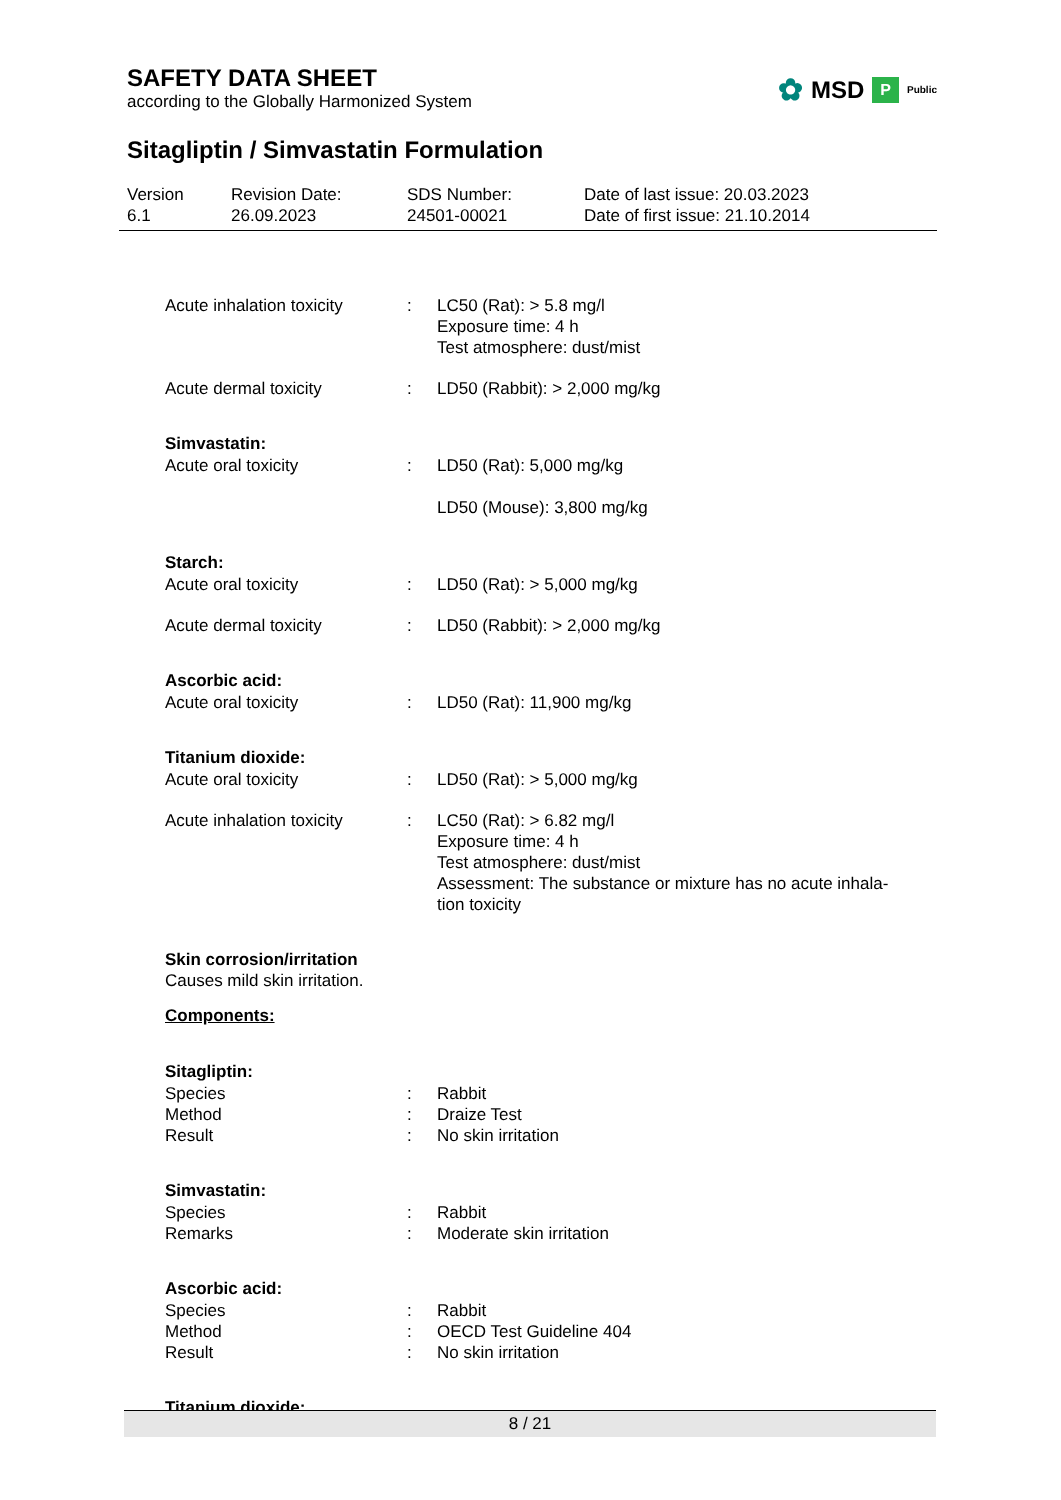SAFETY DATA SHEET
according to the Globally Harmonized System
✿ MSD P Public
Sitagliptin / Simvastatin Formulation
Version
6.1
Revision Date:
26.09.2023
SDS Number:
24501-00021
Date of last issue: 20.03.2023
Date of first issue: 21.10.2014
Acute inhalation toxicity
: LC50 (Rat): > 5.8 mg/l
Exposure time: 4 h
Test atmosphere: dust/mist
Acute dermal toxicity : LD50 (Rabbit): > 2,000 mg/kg
Simvastatin:
Acute oral toxicity : LD50 (Rat): 5,000 mg/kg
LD50 (Mouse): 3,800 mg/kg
Starch:
Acute oral toxicity : LD50 (Rat): > 5,000 mg/kg
Acute dermal toxicity : LD50 (Rabbit): > 2,000 mg/kg
Ascorbic acid:
Acute oral toxicity : LD50 (Rat): 11,900 mg/kg
Titanium dioxide:
Acute oral toxicity : LD50 (Rat): > 5,000 mg/kg
Acute inhalation toxicity
: LC50 (Rat): > 6.82 mg/l
Exposure time: 4 h
Test atmosphere: dust/mist
Assessment: The substance or mixture has no acute inhala-
tion toxicity
Skin corrosion/irritation
Causes mild skin irritation.
Components:
Sitagliptin:
Species
Method
Result
:
:
:
Rabbit
Draize Test
No skin irritation
Simvastatin:
Species
Remarks
:
:
Rabbit
Moderate skin irritation
Ascorbic acid:
Species
Method
Result
:
:
:
Rabbit
OECD Test Guideline 404
No skin irritation
Titanium dioxide:
8 / 21